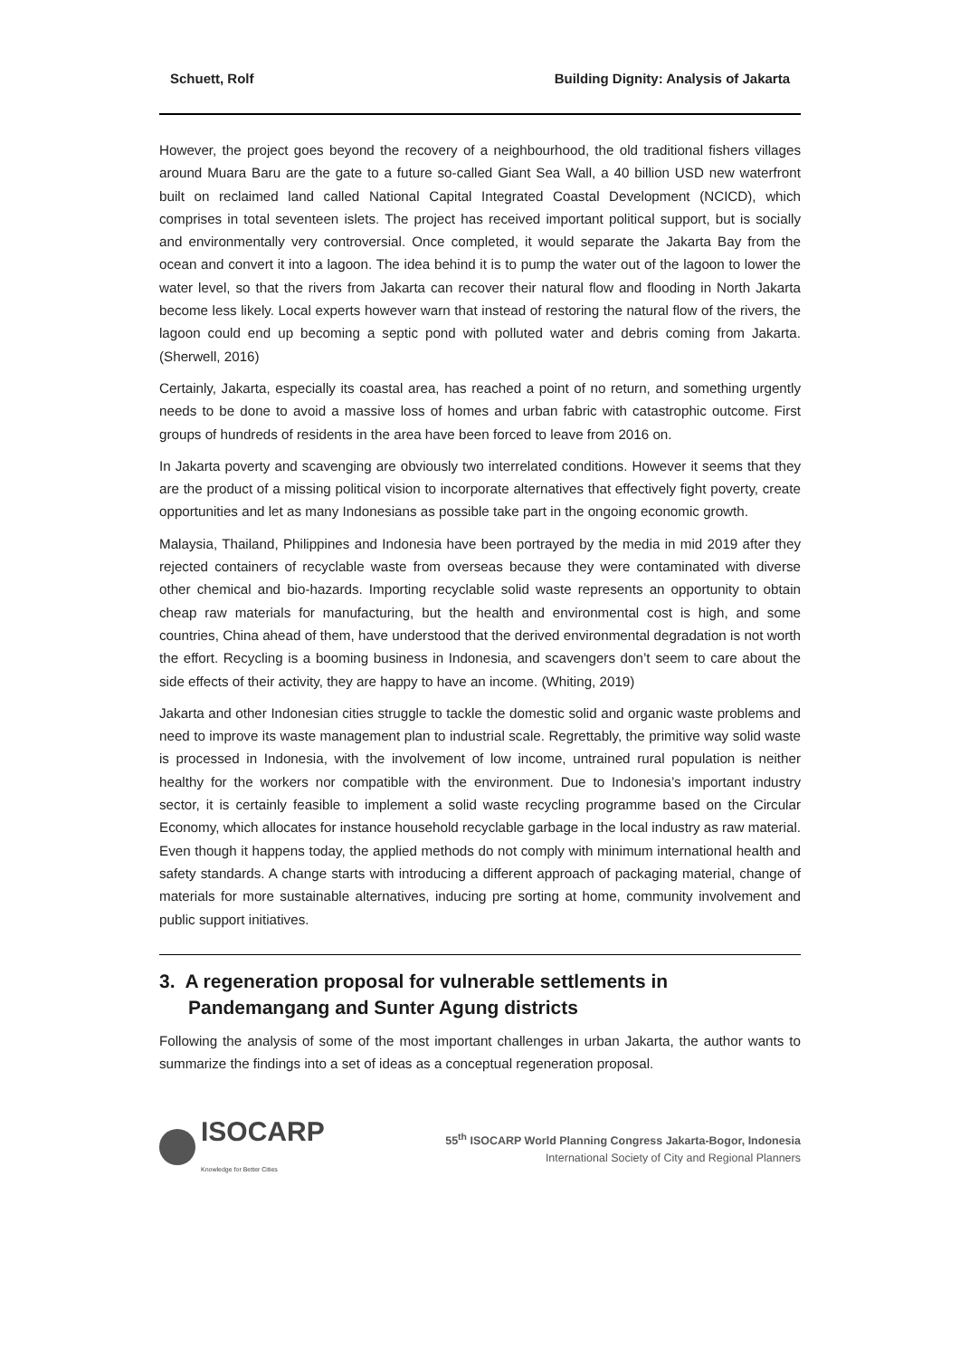Schuett, Rolf Building Dignity: Analysis of Jakarta
However, the project goes beyond the recovery of a neighbourhood, the old traditional fishers villages around Muara Baru are the gate to a future so-called Giant Sea Wall, a 40 billion USD new waterfront built on reclaimed land called National Capital Integrated Coastal Development (NCICD), which comprises in total seventeen islets. The project has received important political support, but is socially and environmentally very controversial. Once completed, it would separate the Jakarta Bay from the ocean and convert it into a lagoon. The idea behind it is to pump the water out of the lagoon to lower the water level, so that the rivers from Jakarta can recover their natural flow and flooding in North Jakarta become less likely. Local experts however warn that instead of restoring the natural flow of the rivers, the lagoon could end up becoming a septic pond with polluted water and debris coming from Jakarta. (Sherwell, 2016)
Certainly, Jakarta, especially its coastal area, has reached a point of no return, and something urgently needs to be done to avoid a massive loss of homes and urban fabric with catastrophic outcome. First groups of hundreds of residents in the area have been forced to leave from 2016 on.
In Jakarta poverty and scavenging are obviously two interrelated conditions. However it seems that they are the product of a missing political vision to incorporate alternatives that effectively fight poverty, create opportunities and let as many Indonesians as possible take part in the ongoing economic growth.
Malaysia, Thailand, Philippines and Indonesia have been portrayed by the media in mid 2019 after they rejected containers of recyclable waste from overseas because they were contaminated with diverse other chemical and bio-hazards. Importing recyclable solid waste represents an opportunity to obtain cheap raw materials for manufacturing, but the health and environmental cost is high, and some countries, China ahead of them, have understood that the derived environmental degradation is not worth the effort. Recycling is a booming business in Indonesia, and scavengers don’t seem to care about the side effects of their activity, they are happy to have an income. (Whiting, 2019)
Jakarta and other Indonesian cities struggle to tackle the domestic solid and organic waste problems and need to improve its waste management plan to industrial scale. Regrettably, the primitive way solid waste is processed in Indonesia, with the involvement of low income, untrained rural population is neither healthy for the workers nor compatible with the environment. Due to Indonesia’s important industry sector, it is certainly feasible to implement a solid waste recycling programme based on the Circular Economy, which allocates for instance household recyclable garbage in the local industry as raw material. Even though it happens today, the applied methods do not comply with minimum international health and safety standards. A change starts with introducing a different approach of packaging material, change of materials for more sustainable alternatives, inducing pre sorting at home, community involvement and public support initiatives.
3. A regeneration proposal for vulnerable settlements in Pandemangang and Sunter Agung districts
Following the analysis of some of the most important challenges in urban Jakarta, the author wants to summarize the findings into a set of ideas as a conceptual regeneration proposal.
ISOCARP
Knowledge for Better Cities
55<sup>th</sup> ISOCARP World Planning Congress Jakarta-Bogor, Indonesia
International Society of City and Regional Planners